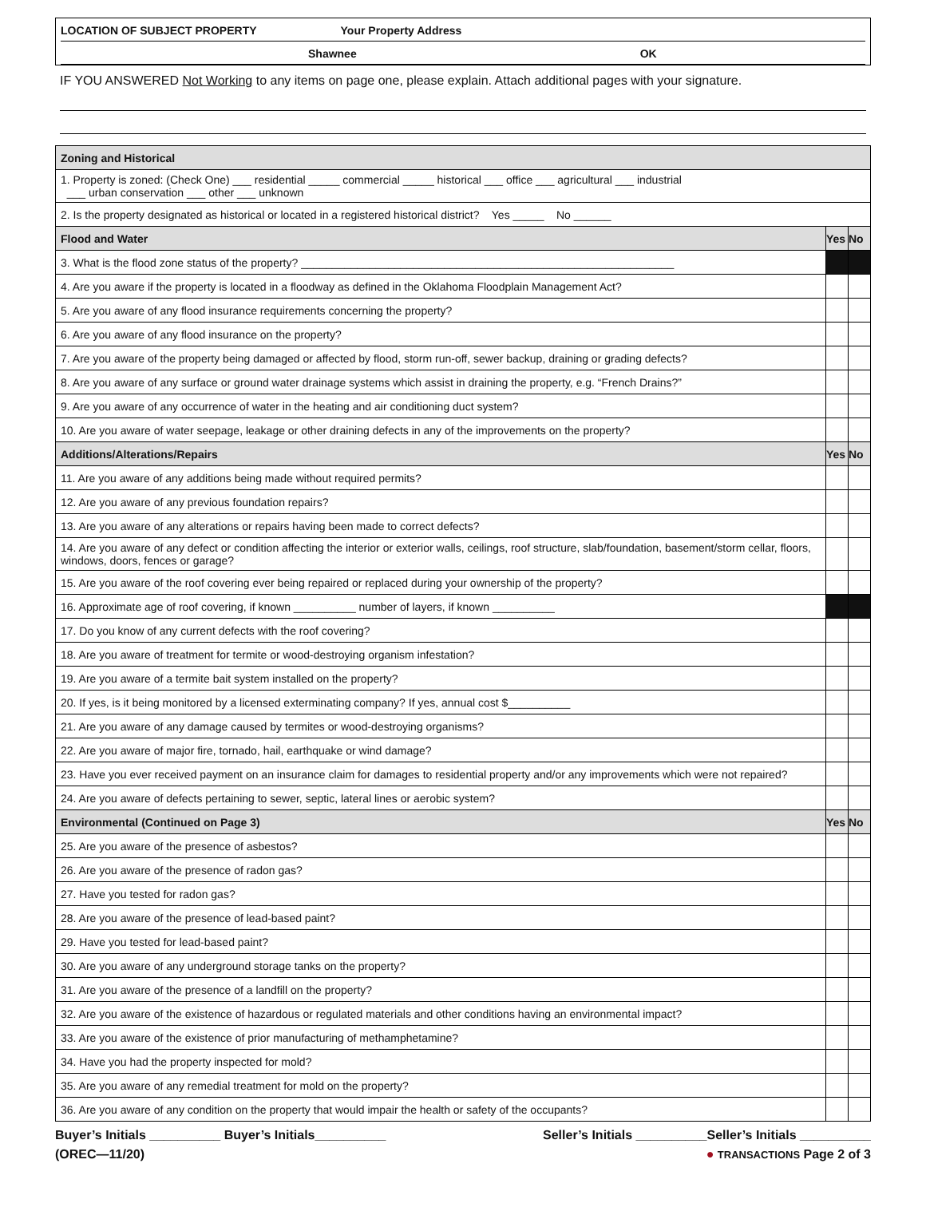LOCATION OF SUBJECT PROPERTY Your Property Address
Shawnee OK
IF YOU ANSWERED Not Working to any items on page one, please explain. Attach additional pages with your signature.
| Zoning and Historical | | |
| 1. Property is zoned: (Check One) ___ residential _____ commercial _____ historical ___ office ___ agricultural ___ industrial ___ urban conservation ___ other ___ unknown | | |
| 2. Is the property designated as historical or located in a registered historical district? Yes _____ No ______ | | |
| Flood and Water | Yes | No |
| 3. What is the flood zone status of the property? ____________________________________________________________ | | |
| 4. Are you aware if the property is located in a floodway as defined in the Oklahoma Floodplain Management Act? | | |
| 5. Are you aware of any flood insurance requirements concerning the property? | | |
| 6. Are you aware of any flood insurance on the property? | | |
| 7. Are you aware of the property being damaged or affected by flood, storm run-off, sewer backup, draining or grading defects? | | |
| 8. Are you aware of any surface or ground water drainage systems which assist in draining the property, e.g. “French Drains?” | | |
| 9. Are you aware of any occurrence of water in the heating and air conditioning duct system? | | |
| 10. Are you aware of water seepage, leakage or other draining defects in any of the improvements on the property? | | |
| Additions/Alterations/Repairs | Yes | No |
| 11. Are you aware of any additions being made without required permits? | | |
| 12. Are you aware of any previous foundation repairs? | | |
| 13. Are you aware of any alterations or repairs having been made to correct defects? | | |
| 14. Are you aware of any defect or condition affecting the interior or exterior walls, ceilings, roof structure, slab/foundation, basement/storm cellar, floors, windows, doors, fences or garage? | | |
| 15. Are you aware of the roof covering ever being repaired or replaced during your ownership of the property? | | |
| 16. Approximate age of roof covering, if known __________ number of layers, if known __________ | | |
| 17. Do you know of any current defects with the roof covering? | | |
| 18. Are you aware of treatment for termite or wood-destroying organism infestation? | | |
| 19. Are you aware of a termite bait system installed on the property? | | |
| 20. If yes, is it being monitored by a licensed exterminating company? If yes, annual cost $__________ | | |
| 21. Are you aware of any damage caused by termites or wood-destroying organisms? | | |
| 22. Are you aware of major fire, tornado, hail, earthquake or wind damage? | | |
| 23. Have you ever received payment on an insurance claim for damages to residential property and/or any improvements which were not repaired? | | |
| 24. Are you aware of defects pertaining to sewer, septic, lateral lines or aerobic system? | | |
| Environmental (Continued on Page 3) | Yes | No |
| 25. Are you aware of the presence of asbestos? | | |
| 26. Are you aware of the presence of radon gas? | | |
| 27. Have you tested for radon gas? | | |
| 28. Are you aware of the presence of lead-based paint? | | |
| 29. Have you tested for lead-based paint? | | |
| 30. Are you aware of any underground storage tanks on the property? | | |
| 31. Are you aware of the presence of a landfill on the property? | | |
| 32. Are you aware of the existence of hazardous or regulated materials and other conditions having an environmental impact? | | |
| 33. Are you aware of the existence of prior manufacturing of methamphetamine? | | |
| 34. Have you had the property inspected for mold? | | |
| 35. Are you aware of any remedial treatment for mold on the property? | | |
| 36. Are you aware of any condition on the property that would impair the health or safety of the occupants? | | |
Buyer’s Initials __________ Buyer’s Initials__________ Seller’s Initials __________Seller’s Initials __________
(OREC—11/20) ● TRANSACTIONS Page 2 of 3